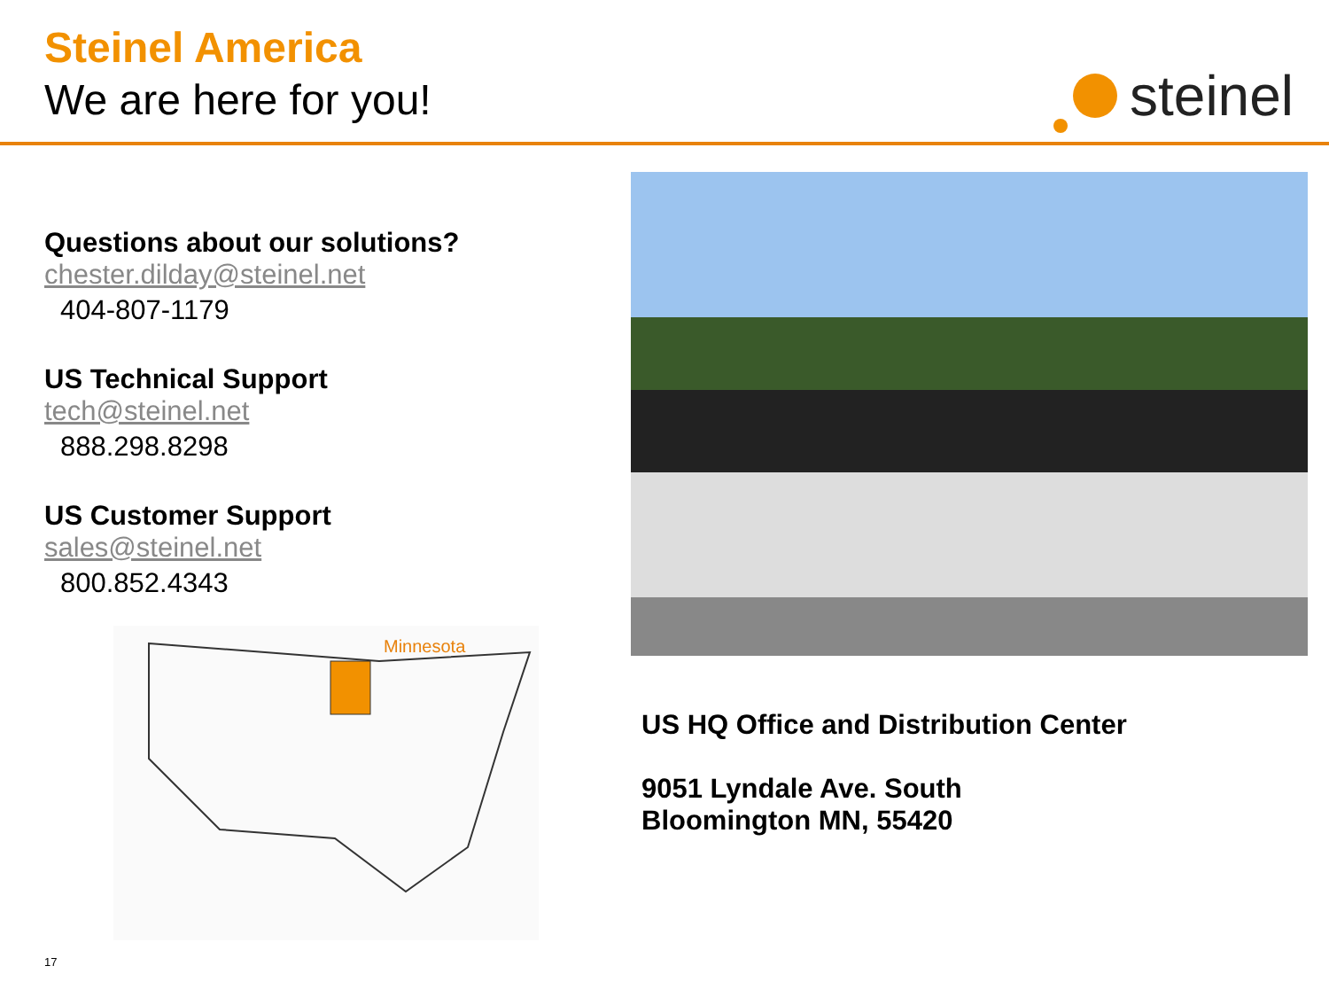Steinel America
We are here for you!
steinel
Questions about our solutions?
chester.dilday@steinel.net
404-807-1179
US Technical Support
tech@steinel.net
888.298.8298
US Customer Support
sales@steinel.net
800.852.4343
Minnesota
US HQ Office and Distribution Center
9051 Lyndale Ave. South
Bloomington MN, 55420
17